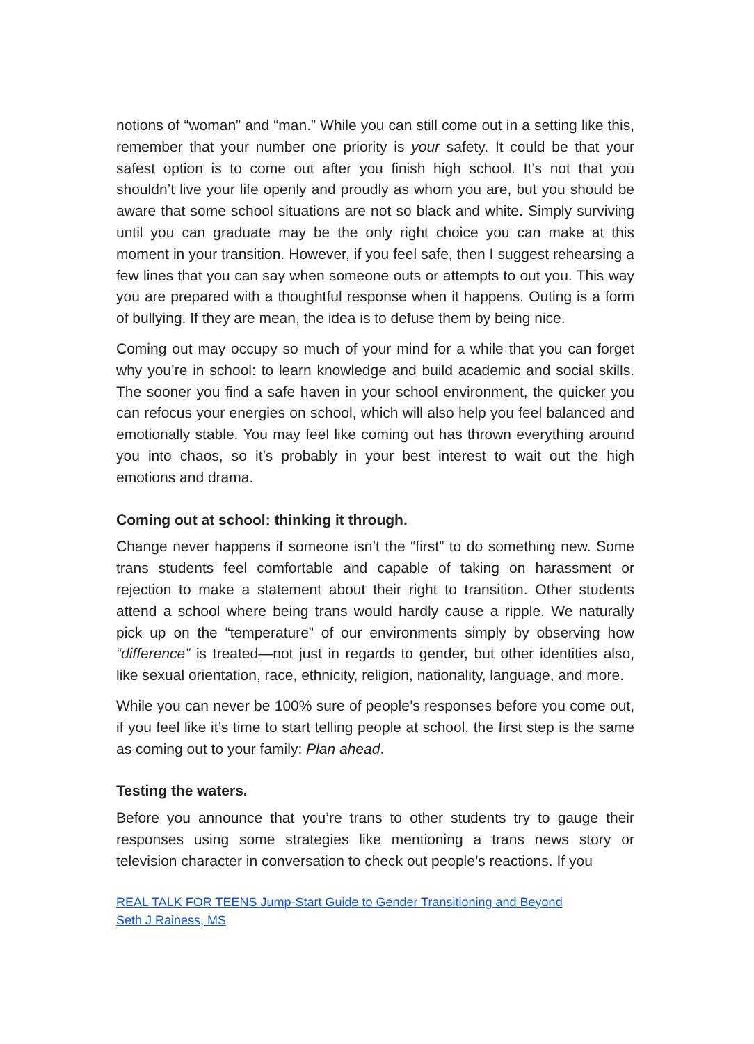notions of “woman” and “man.” While you can still come out in a setting like this, remember that your number one priority is your safety. It could be that your safest option is to come out after you finish high school. It’s not that you shouldn’t live your life openly and proudly as whom you are, but you should be aware that some school situations are not so black and white. Simply surviving until you can graduate may be the only right choice you can make at this moment in your transition. However, if you feel safe, then I suggest rehearsing a few lines that you can say when someone outs or attempts to out you. This way you are prepared with a thoughtful response when it happens. Outing is a form of bullying. If they are mean, the idea is to defuse them by being nice.
Coming out may occupy so much of your mind for a while that you can forget why you’re in school: to learn knowledge and build academic and social skills. The sooner you find a safe haven in your school environment, the quicker you can refocus your energies on school, which will also help you feel balanced and emotionally stable. You may feel like coming out has thrown everything around you into chaos, so it’s probably in your best interest to wait out the high emotions and drama.
Coming out at school: thinking it through.
Change never happens if someone isn’t the “first” to do something new. Some trans students feel comfortable and capable of taking on harassment or rejection to make a statement about their right to transition. Other students attend a school where being trans would hardly cause a ripple. We naturally pick up on the “temperature” of our environments simply by observing how “difference” is treated—not just in regards to gender, but other identities also, like sexual orientation, race, ethnicity, religion, nationality, language, and more.
While you can never be 100% sure of people’s responses before you come out, if you feel like it’s time to start telling people at school, the first step is the same as coming out to your family: Plan ahead.
Testing the waters.
Before you announce that you’re trans to other students try to gauge their responses using some strategies like mentioning a trans news story or television character in conversation to check out people’s reactions. If you
REAL TALK FOR TEENS Jump-Start Guide to Gender Transitioning and Beyond
Seth J Rainess, MS